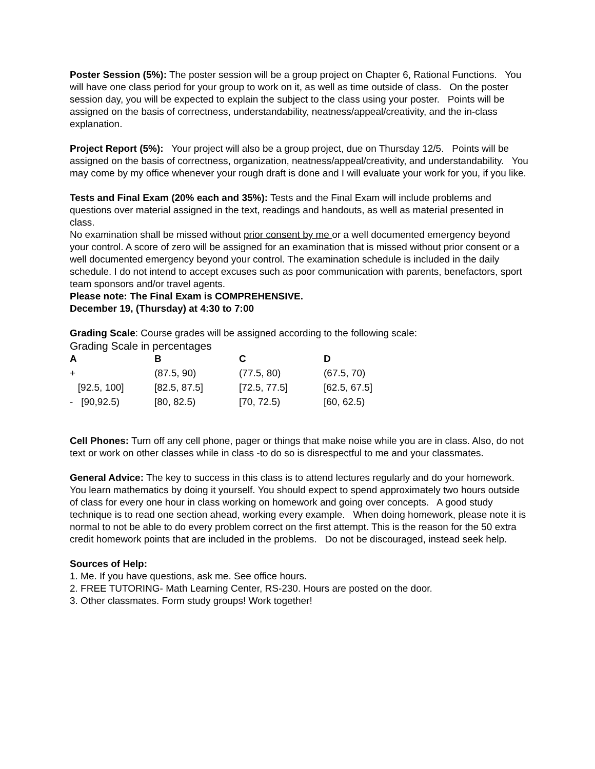Poster Session (5%): The poster session will be a group project on Chapter 6, Rational Functions. You will have one class period for your group to work on it, as well as time outside of class. On the poster session day, you will be expected to explain the subject to the class using your poster. Points will be assigned on the basis of correctness, understandability, neatness/appeal/creativity, and the in-class explanation.
Project Report (5%): Your project will also be a group project, due on Thursday 12/5. Points will be assigned on the basis of correctness, organization, neatness/appeal/creativity, and understandability. You may come by my office whenever your rough draft is done and I will evaluate your work for you, if you like.
Tests and Final Exam (20% each and 35%): Tests and the Final Exam will include problems and questions over material assigned in the text, readings and handouts, as well as material presented in class.
No examination shall be missed without prior consent by me or a well documented emergency beyond your control. A score of zero will be assigned for an examination that is missed without prior consent or a well documented emergency beyond your control. The examination schedule is included in the daily schedule. I do not intend to accept excuses such as poor communication with parents, benefactors, sport team sponsors and/or travel agents.
Please note: The Final Exam is COMPREHENSIVE.
December 19, (Thursday) at 4:30 to 7:00
Grading Scale: Course grades will be assigned according to the following scale:
Grading Scale in percentages
| A | B | C | D |
| --- | --- | --- | --- |
| + | (87.5, 90) | (77.5, 80) | (67.5, 70) |
| [92.5, 100] | [82.5, 87.5] | [72.5, 77.5] | [62.5, 67.5] |
| - [90,92.5) | [80, 82.5) | [70, 72.5) | [60, 62.5) |
Cell Phones: Turn off any cell phone, pager or things that make noise while you are in class. Also, do not text or work on other classes while in class -to do so is disrespectful to me and your classmates.
General Advice: The key to success in this class is to attend lectures regularly and do your homework. You learn mathematics by doing it yourself. You should expect to spend approximately two hours outside of class for every one hour in class working on homework and going over concepts. A good study technique is to read one section ahead, working every example. When doing homework, please note it is normal to not be able to do every problem correct on the first attempt. This is the reason for the 50 extra credit homework points that are included in the problems. Do not be discouraged, instead seek help.
Sources of Help:
1. Me. If you have questions, ask me. See office hours.
2. FREE TUTORING- Math Learning Center, RS-230. Hours are posted on the door.
3. Other classmates. Form study groups! Work together!